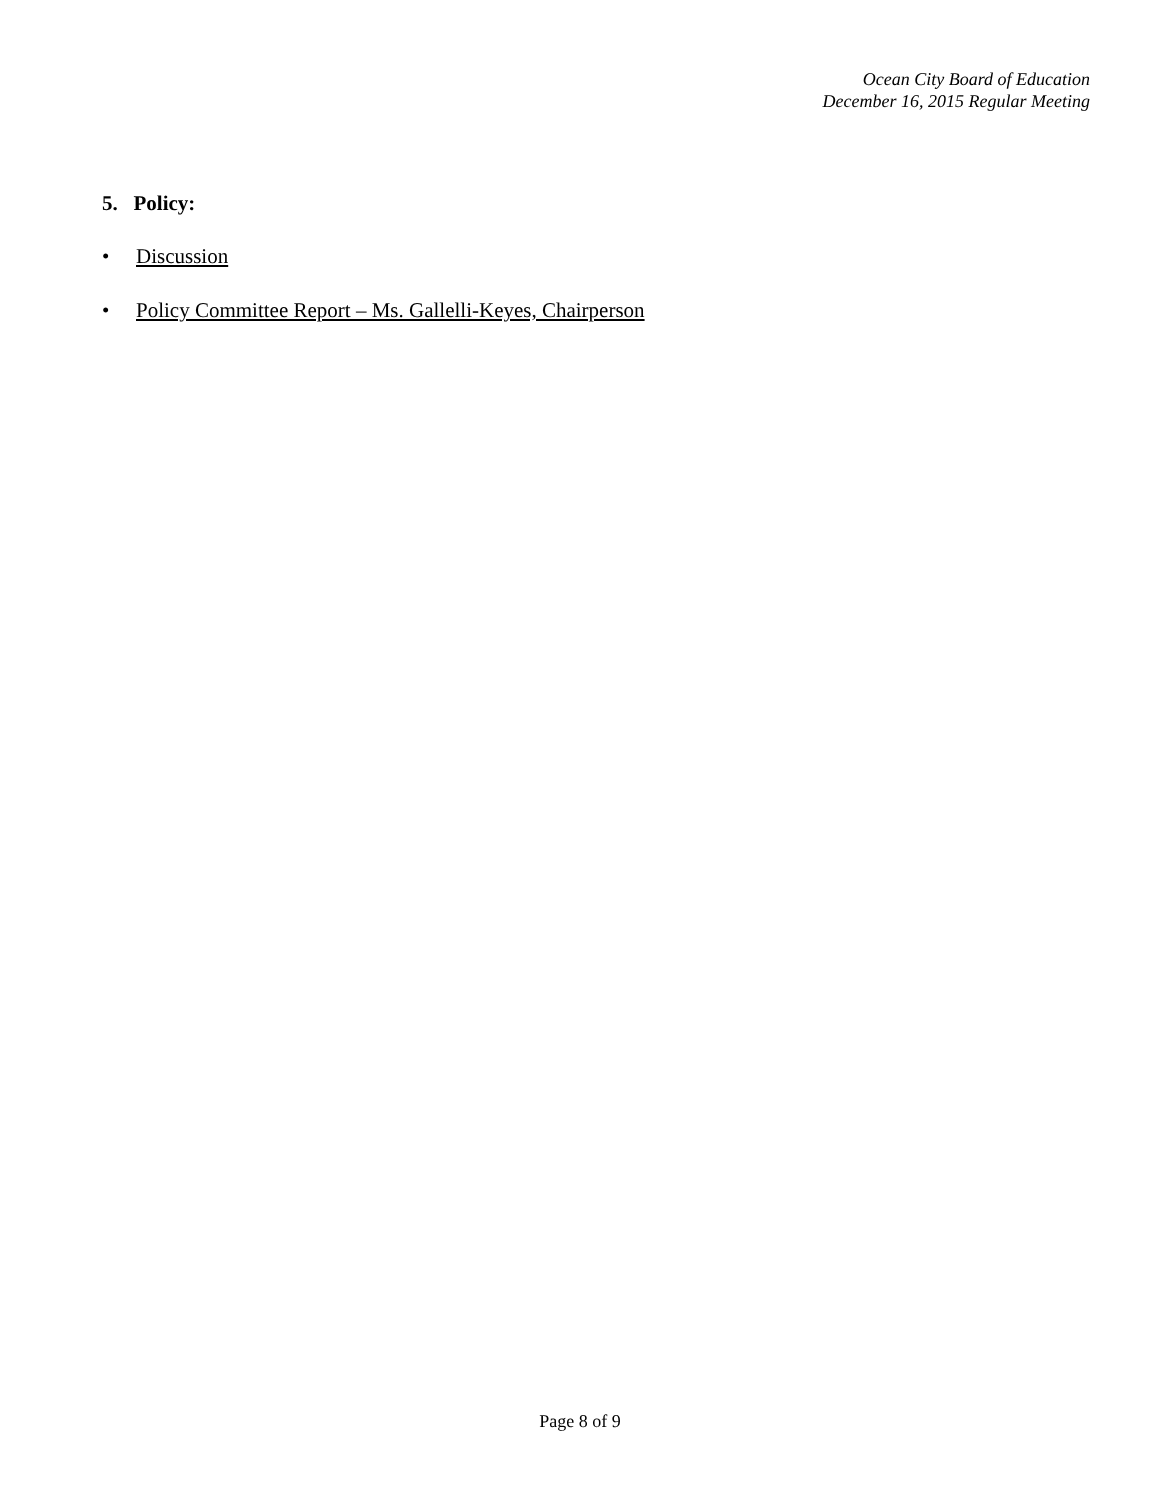Ocean City Board of Education
December 16, 2015 Regular Meeting
5. Policy:
• Discussion
• Policy Committee Report – Ms. Gallelli-Keyes, Chairperson
Page 8 of 9